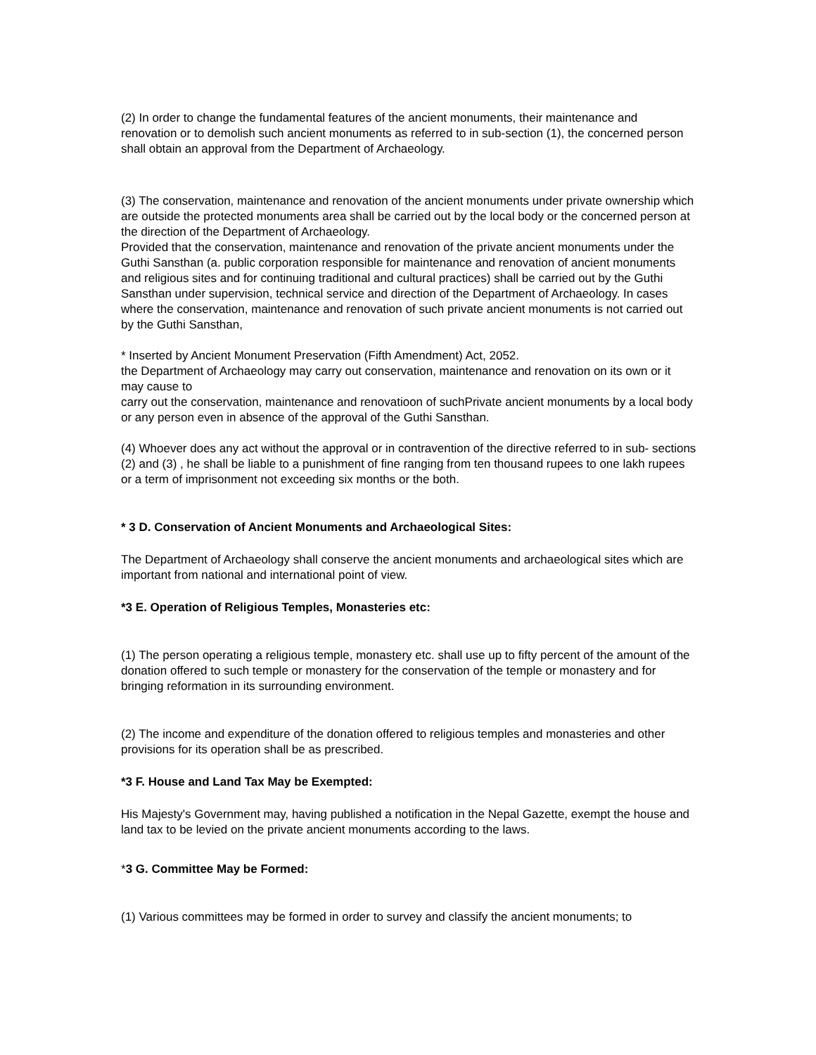(2) In order to change the fundamental features of the ancient monuments, their maintenance and renovation or to demolish such ancient monuments as referred to in sub-section (1), the concerned person shall obtain an approval from the Department of Archaeology.
(3) The conservation, maintenance and renovation of the ancient monuments under private ownership which are outside the protected monuments area shall be carried out by the local body or the concerned person at the direction of the Department of Archaeology.
Provided that the conservation, maintenance and renovation of the private ancient monuments under the Guthi Sansthan (a. public corporation responsible for maintenance and renovation of ancient monuments and religious sites and for continuing traditional and cultural practices) shall be carried out by the Guthi Sansthan under supervision, technical service and direction of the Department of Archaeology. In cases where the conservation, maintenance and renovation of such private ancient monuments is not carried out by the Guthi Sansthan,
* Inserted by Ancient Monument Preservation (Fifth Amendment) Act, 2052.
the Department of Archaeology may carry out conservation, maintenance and renovation on its own or it may cause to
carry out the conservation, maintenance and renovatioon of suchPrivate ancient monuments by a local body or any person even in absence of the approval of the Guthi Sansthan.
(4) Whoever does any act without the approval or in contravention of the directive referred to in sub- sections (2) and (3) , he shall be liable to a punishment of fine ranging from ten thousand rupees to one lakh rupees or a term of imprisonment not exceeding six months or the both.
* 3 D. Conservation of Ancient Monuments and Archaeological Sites:
The Department of Archaeology shall conserve the ancient monuments and archaeological sites which are important from national and international point of view.
*3 E. Operation of Religious Temples, Monasteries etc:
(1) The person operating a religious temple, monastery etc. shall use up to fifty percent of the amount of the donation offered to such temple or monastery for the conservation of the temple or monastery and for bringing reformation in its surrounding environment.
(2) The income and expenditure of the donation offered to religious temples and monasteries and other provisions for its operation shall be as prescribed.
*3 F. House and Land Tax May be Exempted:
His Majesty's Government may, having published a notification in the Nepal Gazette, exempt the house and land tax to be levied on the private ancient monuments according to the laws.
*3 G. Committee May be Formed:
(1) Various committees may be formed in order to survey and classify the ancient monuments; to